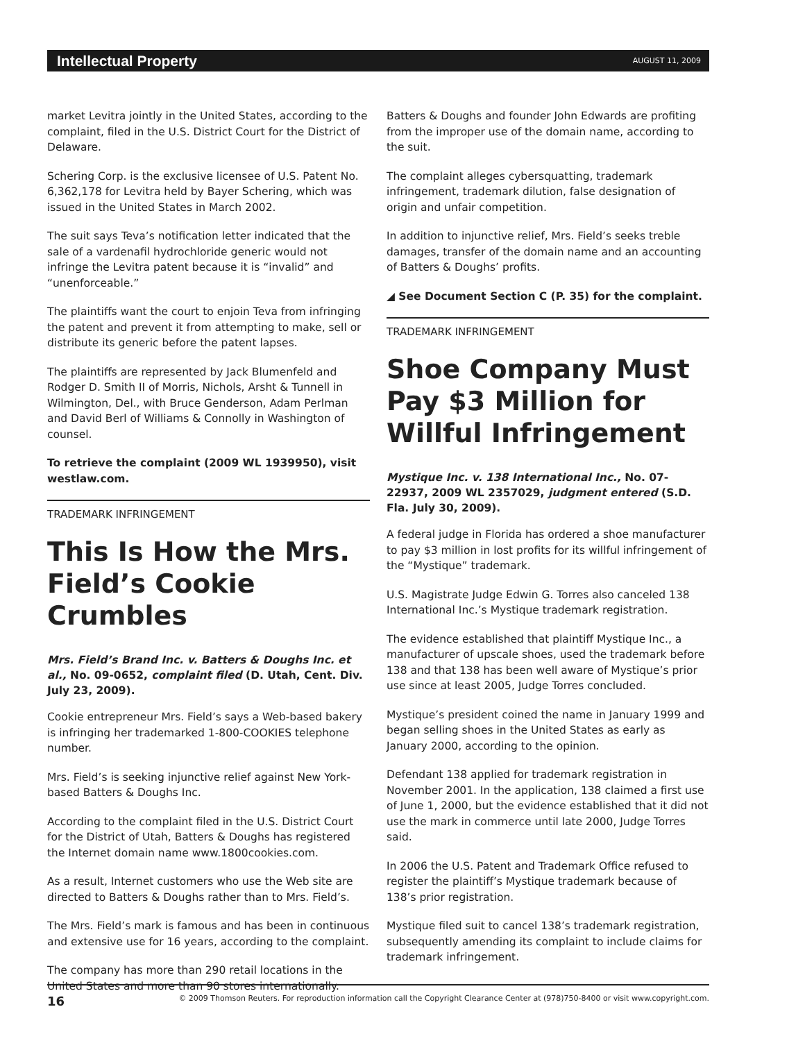Intellectual Property AUGUST 11, 2009
market Levitra jointly in the United States, according to the complaint, filed in the U.S. District Court for the District of Delaware.
Schering Corp. is the exclusive licensee of U.S. Patent No. 6,362,178 for Levitra held by Bayer Schering, which was issued in the United States in March 2002.
The suit says Teva’s notification letter indicated that the sale of a vardenafil hydrochloride generic would not infringe the Levitra patent because it is “invalid” and “unenforceable.”
The plaintiffs want the court to enjoin Teva from infringing the patent and prevent it from attempting to make, sell or distribute its generic before the patent lapses.
The plaintiffs are represented by Jack Blumenfeld and Rodger D. Smith II of Morris, Nichols, Arsht & Tunnell in Wilmington, Del., with Bruce Genderson, Adam Perlman and David Berl of Williams & Connolly in Washington of counsel.
To retrieve the complaint (2009 WL 1939950), visit westlaw.com.
TRADEMARK INFRINGEMENT
This Is How the Mrs. Field’s Cookie Crumbles
Mrs. Field’s Brand Inc. v. Batters & Doughs Inc. et al., No. 09-0652, complaint filed (D. Utah, Cent. Div. July 23, 2009).
Cookie entrepreneur Mrs. Field’s says a Web-based bakery is infringing her trademarked 1-800-COOKIES telephone number.
Mrs. Field’s is seeking injunctive relief against New York-based Batters & Doughs Inc.
According to the complaint filed in the U.S. District Court for the District of Utah, Batters & Doughs has registered the Internet domain name www.1800cookies.com.
As a result, Internet customers who use the Web site are directed to Batters & Doughs rather than to Mrs. Field’s.
The Mrs. Field’s mark is famous and has been in continuous and extensive use for 16 years, according to the complaint.
The company has more than 290 retail locations in the United States and more than 90 stores internationally.
Batters & Doughs and founder John Edwards are profiting from the improper use of the domain name, according to the suit.
The complaint alleges cybersquatting, trademark infringement, trademark dilution, false designation of origin and unfair competition.
In addition to injunctive relief, Mrs. Field’s seeks treble damages, transfer of the domain name and an accounting of Batters & Doughs’ profits.
◢ See Document Section C (P. 35) for the complaint.
TRADEMARK INFRINGEMENT
Shoe Company Must Pay $3 Million for Willful Infringement
Mystique Inc. v. 138 International Inc., No. 07-22937, 2009 WL 2357029, judgment entered (S.D. Fla. July 30, 2009).
A federal judge in Florida has ordered a shoe manufacturer to pay $3 million in lost profits for its willful infringement of the “Mystique” trademark.
U.S. Magistrate Judge Edwin G. Torres also canceled 138 International Inc.’s Mystique trademark registration.
The evidence established that plaintiff Mystique Inc., a manufacturer of upscale shoes, used the trademark before 138 and that 138 has been well aware of Mystique’s prior use since at least 2005, Judge Torres concluded.
Mystique’s president coined the name in January 1999 and began selling shoes in the United States as early as January 2000, according to the opinion.
Defendant 138 applied for trademark registration in November 2001. In the application, 138 claimed a first use of June 1, 2000, but the evidence established that it did not use the mark in commerce until late 2000, Judge Torres said.
In 2006 the U.S. Patent and Trademark Office refused to register the plaintiff’s Mystique trademark because of 138’s prior registration.
Mystique filed suit to cancel 138’s trademark registration, subsequently amending its complaint to include claims for trademark infringement.
16 © 2009 Thomson Reuters. For reproduction information call the Copyright Clearance Center at (978)750-8400 or visit www.copyright.com.